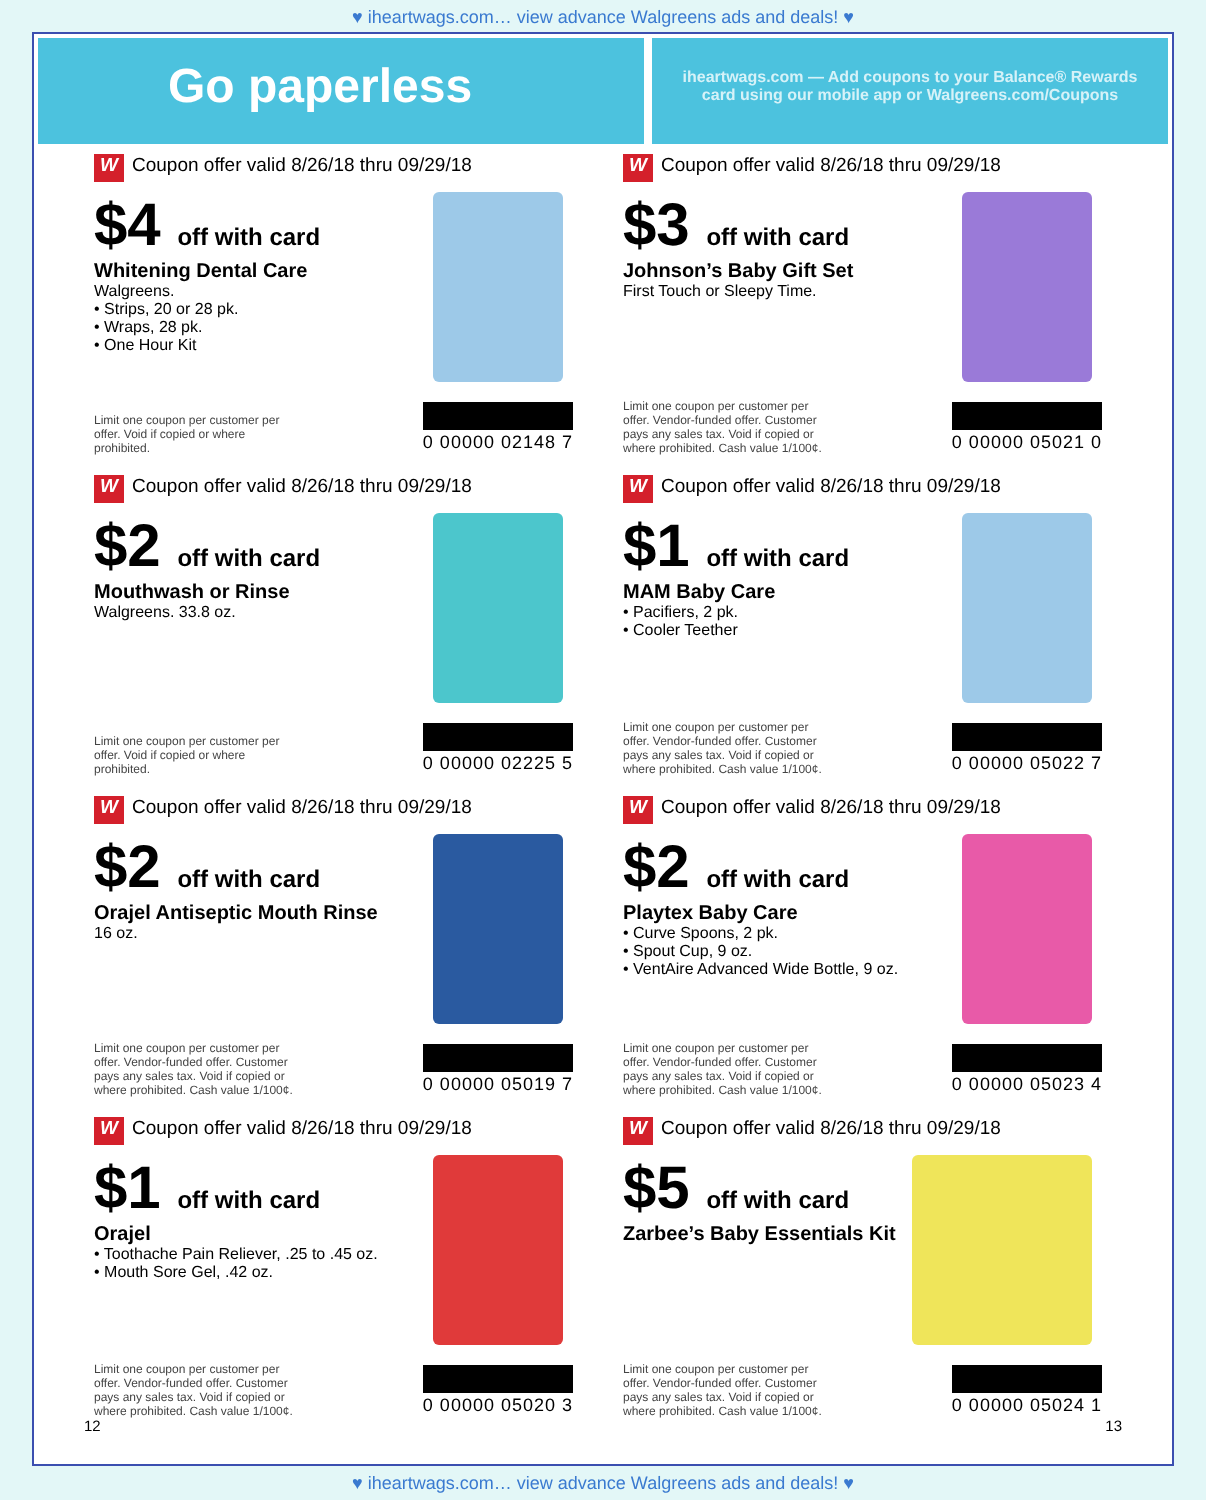♥ iheartwags.com… view advance Walgreens ads and deals! ♥
Go paperless
iheartwags.com — Add coupons to your Balance® Rewards card using our mobile app or Walgreens.com/Coupons
W Coupon offer valid 8/26/18 thru 09/29/18
$4 off with card
Whitening Dental Care
Walgreens.
• Strips, 20 or 28 pk.
• Wraps, 28 pk.
• One Hour Kit
Limit one coupon per customer per offer. Void if copied or where prohibited.
0 00000 02148 7
W Coupon offer valid 8/26/18 thru 09/29/18
$3 off with card
Johnson’s Baby Gift Set
First Touch or Sleepy Time.
Limit one coupon per customer per offer. Vendor-funded offer. Customer pays any sales tax. Void if copied or where prohibited. Cash value 1/100¢.
0 00000 05021 0
W Coupon offer valid 8/26/18 thru 09/29/18
$2 off with card
Mouthwash or Rinse
Walgreens. 33.8 oz.
Limit one coupon per customer per offer. Void if copied or where prohibited.
0 00000 02225 5
W Coupon offer valid 8/26/18 thru 09/29/18
$1 off with card
MAM Baby Care
• Pacifiers, 2 pk.
• Cooler Teether
Limit one coupon per customer per offer. Vendor-funded offer. Customer pays any sales tax. Void if copied or where prohibited. Cash value 1/100¢.
0 00000 05022 7
W Coupon offer valid 8/26/18 thru 09/29/18
$2 off with card
Orajel Antiseptic Mouth Rinse
16 oz.
Limit one coupon per customer per offer. Vendor-funded offer. Customer pays any sales tax. Void if copied or where prohibited. Cash value 1/100¢.
0 00000 05019 7
W Coupon offer valid 8/26/18 thru 09/29/18
$2 off with card
Playtex Baby Care
• Curve Spoons, 2 pk.
• Spout Cup, 9 oz.
• VentAire Advanced Wide Bottle, 9 oz.
Limit one coupon per customer per offer. Vendor-funded offer. Customer pays any sales tax. Void if copied or where prohibited. Cash value 1/100¢.
0 00000 05023 4
W Coupon offer valid 8/26/18 thru 09/29/18
$1 off with card
Orajel
• Toothache Pain Reliever, .25 to .45 oz.
• Mouth Sore Gel, .42 oz.
Limit one coupon per customer per offer. Vendor-funded offer. Customer pays any sales tax. Void if copied or where prohibited. Cash value 1/100¢.
0 00000 05020 3
W Coupon offer valid 8/26/18 thru 09/29/18
$5 off with card
Zarbee’s Baby Essentials Kit
Limit one coupon per customer per offer. Vendor-funded offer. Customer pays any sales tax. Void if copied or where prohibited. Cash value 1/100¢.
0 00000 05024 1
12 13
♥ iheartwags.com… view advance Walgreens ads and deals! ♥